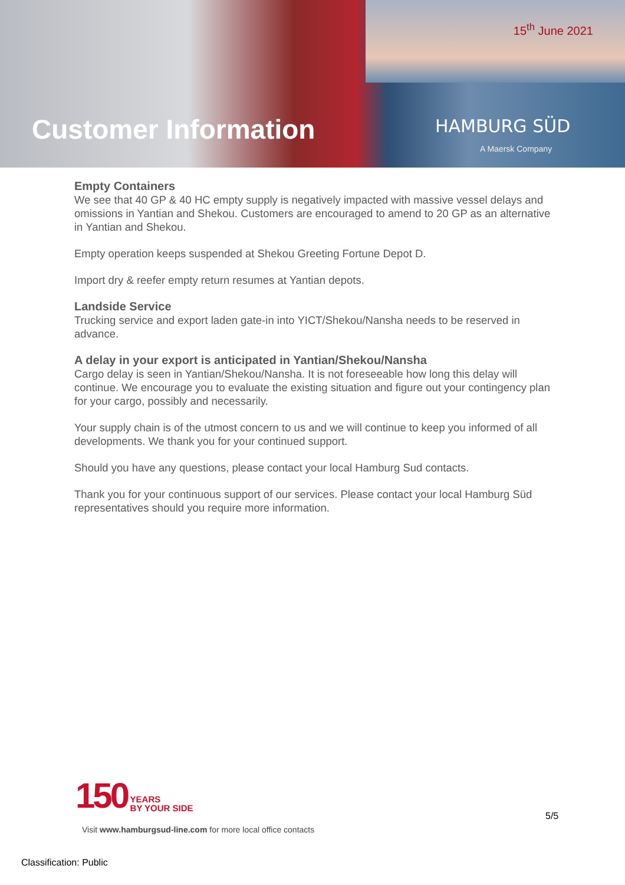15<sup>th</sup> June 2021
Customer Information HAMBURG SÜD
A Maersk Company
Empty Containers
We see that 40 GP & 40 HC empty supply is negatively impacted with massive vessel delays and omissions in Yantian and Shekou. Customers are encouraged to amend to 20 GP as an alternative in Yantian and Shekou.
Empty operation keeps suspended at Shekou Greeting Fortune Depot D.
Import dry & reefer empty return resumes at Yantian depots.
Landside Service
Trucking service and export laden gate-in into YICT/Shekou/Nansha needs to be reserved in advance.
A delay in your export is anticipated in Yantian/Shekou/Nansha
Cargo delay is seen in Yantian/Shekou/Nansha. It is not foreseeable how long this delay will continue. We encourage you to evaluate the existing situation and figure out your contingency plan for your cargo, possibly and necessarily.
Your supply chain is of the utmost concern to us and we will continue to keep you informed of all developments. We thank you for your continued support.
Should you have any questions, please contact your local Hamburg Sud contacts.
Thank you for your continuous support of our services. Please contact your local Hamburg Süd representatives should you require more information.
150 YEARS
BY YOUR SIDE
5/5
Visit www.hamburgsud-line.com for more local office contacts
Classification: Public